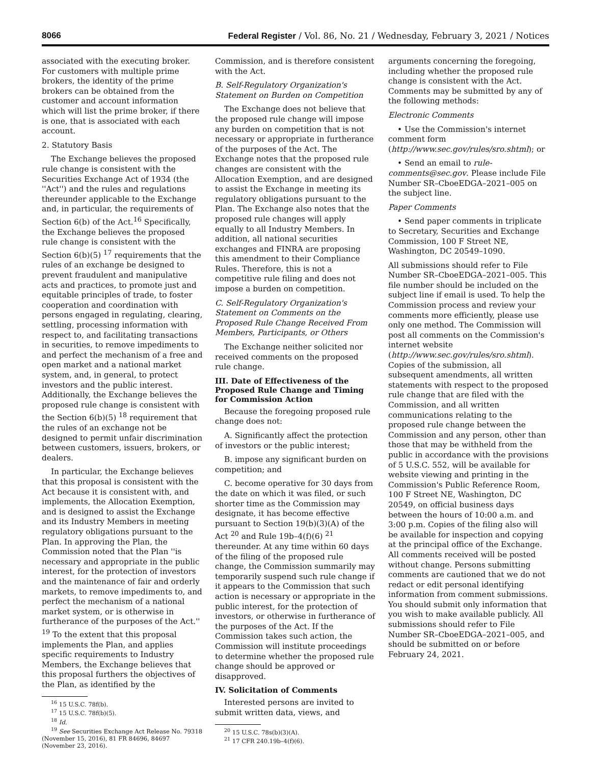8066 Federal Register / Vol. 86, No. 21 / Wednesday, February 3, 2021 / Notices
associated with the executing broker. For customers with multiple prime brokers, the identity of the prime brokers can be obtained from the customer and account information which will list the prime broker, if there is one, that is associated with each account.
2. Statutory Basis
The Exchange believes the proposed rule change is consistent with the Securities Exchange Act of 1934 (the ''Act'') and the rules and regulations thereunder applicable to the Exchange and, in particular, the requirements of Section 6(b) of the Act.<sup>16</sup> Specifically, the Exchange believes the proposed rule change is consistent with the Section 6(b)(5) <sup>17</sup> requirements that the rules of an exchange be designed to prevent fraudulent and manipulative acts and practices, to promote just and equitable principles of trade, to foster cooperation and coordination with persons engaged in regulating, clearing, settling, processing information with respect to, and facilitating transactions in securities, to remove impediments to and perfect the mechanism of a free and open market and a national market system, and, in general, to protect investors and the public interest. Additionally, the Exchange believes the proposed rule change is consistent with the Section 6(b)(5) <sup>18</sup> requirement that the rules of an exchange not be designed to permit unfair discrimination between customers, issuers, brokers, or dealers.
In particular, the Exchange believes that this proposal is consistent with the Act because it is consistent with, and implements, the Allocation Exemption, and is designed to assist the Exchange and its Industry Members in meeting regulatory obligations pursuant to the Plan. In approving the Plan, the Commission noted that the Plan ''is necessary and appropriate in the public interest, for the protection of investors and the maintenance of fair and orderly markets, to remove impediments to, and perfect the mechanism of a national market system, or is otherwise in furtherance of the purposes of the Act.'' <sup>19</sup> To the extent that this proposal implements the Plan, and applies specific requirements to Industry Members, the Exchange believes that this proposal furthers the objectives of the Plan, as identified by the
<sup>16</sup> 15 U.S.C. 78f(b).
<sup>17</sup> 15 U.S.C. 78f(b)(5).
<sup>18</sup> Id.
<sup>19</sup> See Securities Exchange Act Release No. 79318 (November 15, 2016), 81 FR 84696, 84697 (November 23, 2016).
Commission, and is therefore consistent with the Act.
B. Self-Regulatory Organization's Statement on Burden on Competition
The Exchange does not believe that the proposed rule change will impose any burden on competition that is not necessary or appropriate in furtherance of the purposes of the Act. The Exchange notes that the proposed rule changes are consistent with the Allocation Exemption, and are designed to assist the Exchange in meeting its regulatory obligations pursuant to the Plan. The Exchange also notes that the proposed rule changes will apply equally to all Industry Members. In addition, all national securities exchanges and FINRA are proposing this amendment to their Compliance Rules. Therefore, this is not a competitive rule filing and does not impose a burden on competition.
C. Self-Regulatory Organization's Statement on Comments on the Proposed Rule Change Received From Members, Participants, or Others
The Exchange neither solicited nor received comments on the proposed rule change.
III. Date of Effectiveness of the Proposed Rule Change and Timing for Commission Action
Because the foregoing proposed rule change does not:
A. Significantly affect the protection of investors or the public interest;
B. impose any significant burden on competition; and
C. become operative for 30 days from the date on which it was filed, or such shorter time as the Commission may designate, it has become effective pursuant to Section 19(b)(3)(A) of the Act <sup>20</sup> and Rule 19b–4(f)(6) <sup>21</sup> thereunder. At any time within 60 days of the filing of the proposed rule change, the Commission summarily may temporarily suspend such rule change if it appears to the Commission that such action is necessary or appropriate in the public interest, for the protection of investors, or otherwise in furtherance of the purposes of the Act. If the Commission takes such action, the Commission will institute proceedings to determine whether the proposed rule change should be approved or disapproved.
IV. Solicitation of Comments
Interested persons are invited to submit written data, views, and
<sup>20</sup> 15 U.S.C. 78s(b)(3)(A).
<sup>21</sup> 17 CFR 240.19b–4(f)(6).
arguments concerning the foregoing, including whether the proposed rule change is consistent with the Act. Comments may be submitted by any of the following methods:
Electronic Comments
• Use the Commission's internet comment form (http://www.sec.gov/rules/sro.shtml); or
• Send an email to rule-comments@sec.gov. Please include File Number SR–CboeEDGA–2021–005 on the subject line.
Paper Comments
• Send paper comments in triplicate to Secretary, Securities and Exchange Commission, 100 F Street NE, Washington, DC 20549–1090.
All submissions should refer to File Number SR–CboeEDGA–2021–005. This file number should be included on the subject line if email is used. To help the Commission process and review your comments more efficiently, please use only one method. The Commission will post all comments on the Commission's internet website (http://www.sec.gov/rules/sro.shtml). Copies of the submission, all subsequent amendments, all written statements with respect to the proposed rule change that are filed with the Commission, and all written communications relating to the proposed rule change between the Commission and any person, other than those that may be withheld from the public in accordance with the provisions of 5 U.S.C. 552, will be available for website viewing and printing in the Commission's Public Reference Room, 100 F Street NE, Washington, DC 20549, on official business days between the hours of 10:00 a.m. and 3:00 p.m. Copies of the filing also will be available for inspection and copying at the principal office of the Exchange. All comments received will be posted without change. Persons submitting comments are cautioned that we do not redact or edit personal identifying information from comment submissions. You should submit only information that you wish to make available publicly. All submissions should refer to File Number SR–CboeEDGA–2021–005, and should be submitted on or before February 24, 2021.